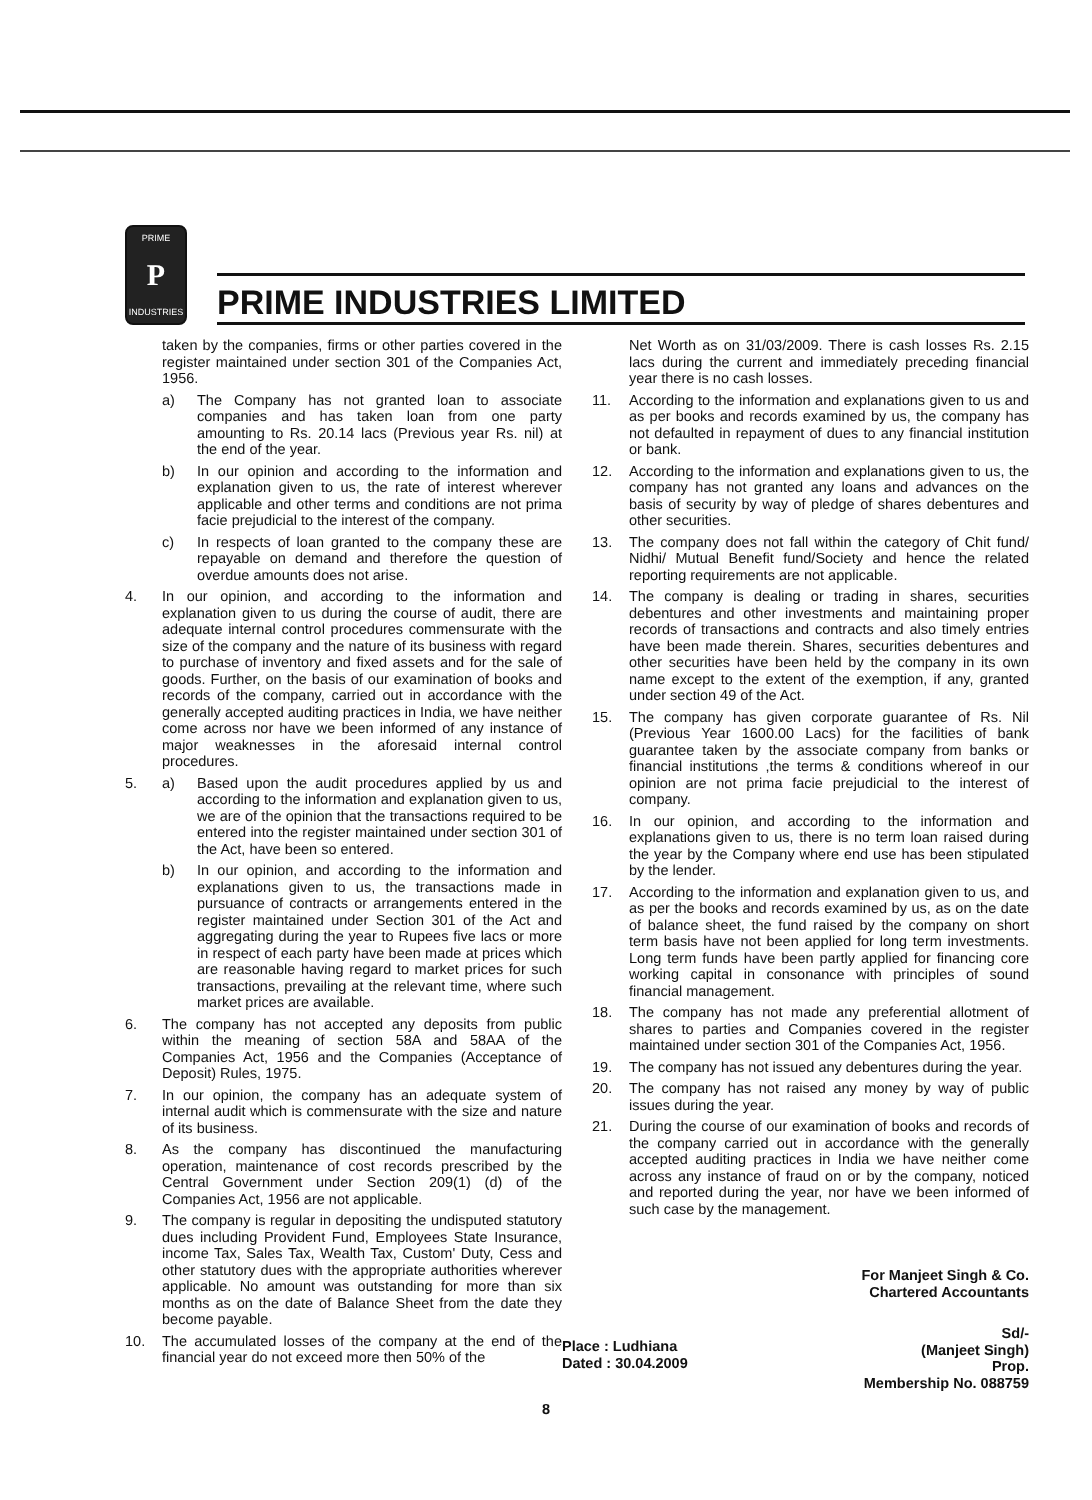PRIME
P
INDUSTRIES
PRIME INDUSTRIES LIMITED
taken by the companies, firms or other parties covered in the register maintained under section 301 of the Companies Act, 1956.
a) The Company has not granted loan to associate companies and has taken loan from one party amounting to Rs. 20.14 lacs (Previous year Rs. nil) at the end of the year.
b) In our opinion and according to the information and explanation given to us, the rate of interest wherever applicable and other terms and conditions are not prima facie prejudicial to the interest of the company.
c) In respects of loan granted to the company these are repayable on demand and therefore the question of overdue amounts does not arise.
4. In our opinion, and according to the information and explanation given to us during the course of audit, there are adequate internal control procedures commensurate with the size of the company and the nature of its business with regard to purchase of inventory and fixed assets and for the sale of goods. Further, on the basis of our examination of books and records of the company, carried out in accordance with the generally accepted auditing practices in India, we have neither come across nor have we been informed of any instance of major weaknesses in the aforesaid internal control procedures.
5. a) Based upon the audit procedures applied by us and according to the information and explanation given to us, we are of the opinion that the transactions required to be entered into the register maintained under section 301 of the Act, have been so entered.
b) In our opinion, and according to the information and explanations given to us, the transactions made in pursuance of contracts or arrangements entered in the register maintained under Section 301 of the Act and aggregating during the year to Rupees five lacs or more in respect of each party have been made at prices which are reasonable having regard to market prices for such transactions, prevailing at the relevant time, where such market prices are available.
6. The company has not accepted any deposits from public within the meaning of section 58A and 58AA of the Companies Act, 1956 and the Companies (Acceptance of Deposit) Rules, 1975.
7. In our opinion, the company has an adequate system of internal audit which is commensurate with the size and nature of its business.
8. As the company has discontinued the manufacturing operation, maintenance of cost records prescribed by the Central Government under Section 209(1) (d) of the Companies Act, 1956 are not applicable.
9. The company is regular in depositing the undisputed statutory dues including Provident Fund, Employees State Insurance, income Tax, Sales Tax, Wealth Tax, Custom' Duty, Cess and other statutory dues with the appropriate authorities wherever applicable. No amount was outstanding for more than six months as on the date of Balance Sheet from the date they become payable.
10. The accumulated losses of the company at the end of the financial year do not exceed more then 50% of the
Net Worth as on 31/03/2009. There is cash losses Rs. 2.15 lacs during the current and immediately preceding financial year there is no cash losses.
11. According to the information and explanations given to us and as per books and records examined by us, the company has not defaulted in repayment of dues to any financial institution or bank.
12. According to the information and explanations given to us, the company has not granted any loans and advances on the basis of security by way of pledge of shares debentures and other securities.
13. The company does not fall within the category of Chit fund/ Nidhi/ Mutual Benefit fund/Society and hence the related reporting requirements are not applicable.
14. The company is dealing or trading in shares, securities debentures and other investments and maintaining proper records of transactions and contracts and also timely entries have been made therein. Shares, securities debentures and other securities have been held by the company in its own name except to the extent of the exemption, if any, granted under section 49 of the Act.
15. The company has given corporate guarantee of Rs. Nil (Previous Year 1600.00 Lacs) for the facilities of bank guarantee taken by the associate company from banks or financial institutions ,the terms & conditions whereof in our opinion are not prima facie prejudicial to the interest of company.
16. In our opinion, and according to the information and explanations given to us, there is no term loan raised during the year by the Company where end use has been stipulated by the lender.
17. According to the information and explanation given to us, and as per the books and records examined by us, as on the date of balance sheet, the fund raised by the company on short term basis have not been applied for long term investments. Long term funds have been partly applied for financing core working capital in consonance with principles of sound financial management.
18. The company has not made any preferential allotment of shares to parties and Companies covered in the register maintained under section 301 of the Companies Act, 1956.
19. The company has not issued any debentures during the year.
20. The company has not raised any money by way of public issues during the year.
21. During the course of our examination of books and records of the company carried out in accordance with the generally accepted auditing practices in India we have neither come across any instance of fraud on or by the company, noticed and reported during the year, nor have we been informed of such case by the management.
For Manjeet Singh & Co.
Chartered Accountants
Place : Ludhiana
Dated : 30.04.2009
Sd/-
(Manjeet Singh)
Prop.
Membership No. 088759
8